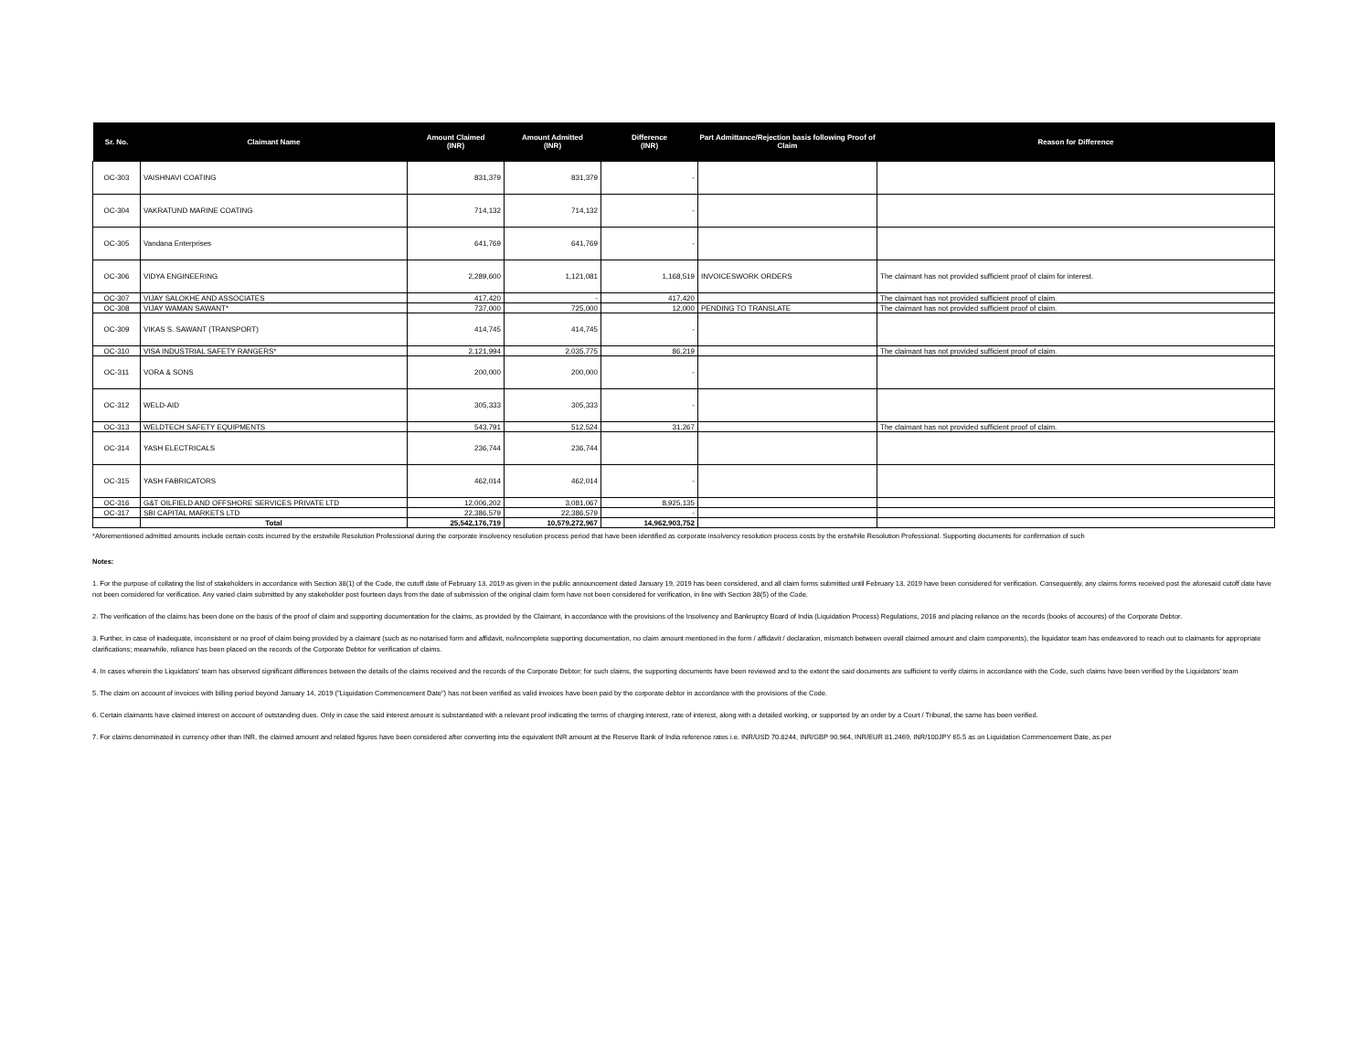| Sr. No. | Claimant Name | Amount Claimed (INR) | Amount Admitted (INR) | Difference (INR) | Part Admittance/Rejection basis following Proof of Claim | Reason for Difference |
| --- | --- | --- | --- | --- | --- | --- |
| OC-303 | VAISHNAVI COATING | 831,379 | 831,379 | - | | |
| OC-304 | VAKRATUND MARINE COATING | 714,132 | 714,132 | - | | |
| OC-305 | Vandana Enterprises | 641,769 | 641,769 | - | | |
| OC-306 | VIDYA ENGINEERING | 2,289,600 | 1,121,081 | 1,168,519 | INVOICESWORK ORDERS | The claimant has not provided sufficient proof of claim for interest. |
| OC-307 | VIJAY SALOKHE AND ASSOCIATES | 417,420 | - | 417,420 | | The claimant has not provided sufficient proof of claim. |
| OC-308 | VIJAY WAMAN SAWANT* | 737,000 | 725,000 | 12,000 | PENDING TO TRANSLATE | The claimant has not provided sufficient proof of claim. |
| OC-309 | VIKAS S. SAWANT (TRANSPORT) | 414,745 | 414,745 | - | | |
| OC-310 | VISA INDUSTRIAL SAFETY RANGERS* | 2,121,994 | 2,035,775 | 86,219 | | The claimant has not provided sufficient proof of claim. |
| OC-311 | VORA & SONS | 200,000 | 200,000 | - | | |
| OC-312 | WELD-AID | 305,333 | 305,333 | - | | |
| OC-313 | WELDTECH SAFETY EQUIPMENTS | 543,791 | 512,524 | 31,267 | | The claimant has not provided sufficient proof of claim. |
| OC-314 | YASH ELECTRICALS | 236,744 | 236,744 | | | |
| OC-315 | YASH FABRICATORS | 462,014 | 462,014 | - | | |
| OC-316 | G&T OILFIELD AND OFFSHORE SERVICES PRIVATE LTD | 12,006,202 | 3,081,067 | 8,925,135 | | |
| OC-317 | SBI CAPITAL MARKETS LTD | 22,386,579 | 22,386,579 | - | | |
| | Total | 25,542,176,719 | 10,579,272,967 | 14,962,903,752 | | |
*Aforementioned admitted amounts include certain costs incurred by the erstwhile Resolution Professional during the corporate insolvency resolution process period that have been identified as corporate insolvency resolution process costs by the erstwhile Resolution Professional. Supporting documents for confirmation of such
Notes:
1. For the purpose of collating the list of stakeholders in accordance with Section 38(1) of the Code, the cutoff date of February 13, 2019 as given in the public announcement dated January 19, 2019 has been considered, and all claim forms submitted until February 13, 2019 have been considered for verification. Consequently, any claims forms received post the aforesaid cutoff date have not been considered for verification. Any varied claim submitted by any stakeholder post fourteen days from the date of submission of the original claim form have not been considered for verification, in line with Section 38(5) of the Code.
2. The verification of the claims has been done on the basis of the proof of claim and supporting documentation for the claims, as provided by the Claimant, in accordance with the provisions of the Insolvency and Bankruptcy Board of India (Liquidation Process) Regulations, 2016 and placing reliance on the records (books of accounts) of the Corporate Debtor.
3. Further, in case of inadequate, inconsistent or no proof of claim being provided by a claimant (such as no notarised form and affidavit, no/incomplete supporting documentation, no claim amount mentioned in the form / affidavit / declaration, mismatch between overall claimed amount and claim components), the liquidator team has endeavored to reach out to claimants for appropriate clarifications; meanwhile, reliance has been placed on the records of the Corporate Debtor for verification of claims.
4. In cases wherein the Liquidators' team has observed significant differences between the details of the claims received and the records of the Corporate Debtor; for such claims, the supporting documents have been reviewed and to the extent the said documents are sufficient to verify claims in accordance with the Code, such claims have been verified by the Liquidators' team
5. The claim on account of invoices with billing period beyond January 14, 2019 ("Liquidation Commencement Date") has not been verified as valid invoices have been paid by the corporate debtor in accordance with the provisions of the Code.
6. Certain claimants have claimed interest on account of outstanding dues. Only in case the said interest amount is substantiated with a relevant proof indicating the terms of charging interest, rate of interest, along with a detailed working, or supported by an order by a Court / Tribunal, the same has been verified.
7. For claims denominated in currency other than INR, the claimed amount and related figures have been considered after converting into the equivalent INR amount at the Reserve Bank of India reference rates i.e. INR/USD 70.8244, INR/GBP 90.964, INR/EUR 81.2469, INR/100JPY 65.5 as on Liquidation Commencement Date, as per